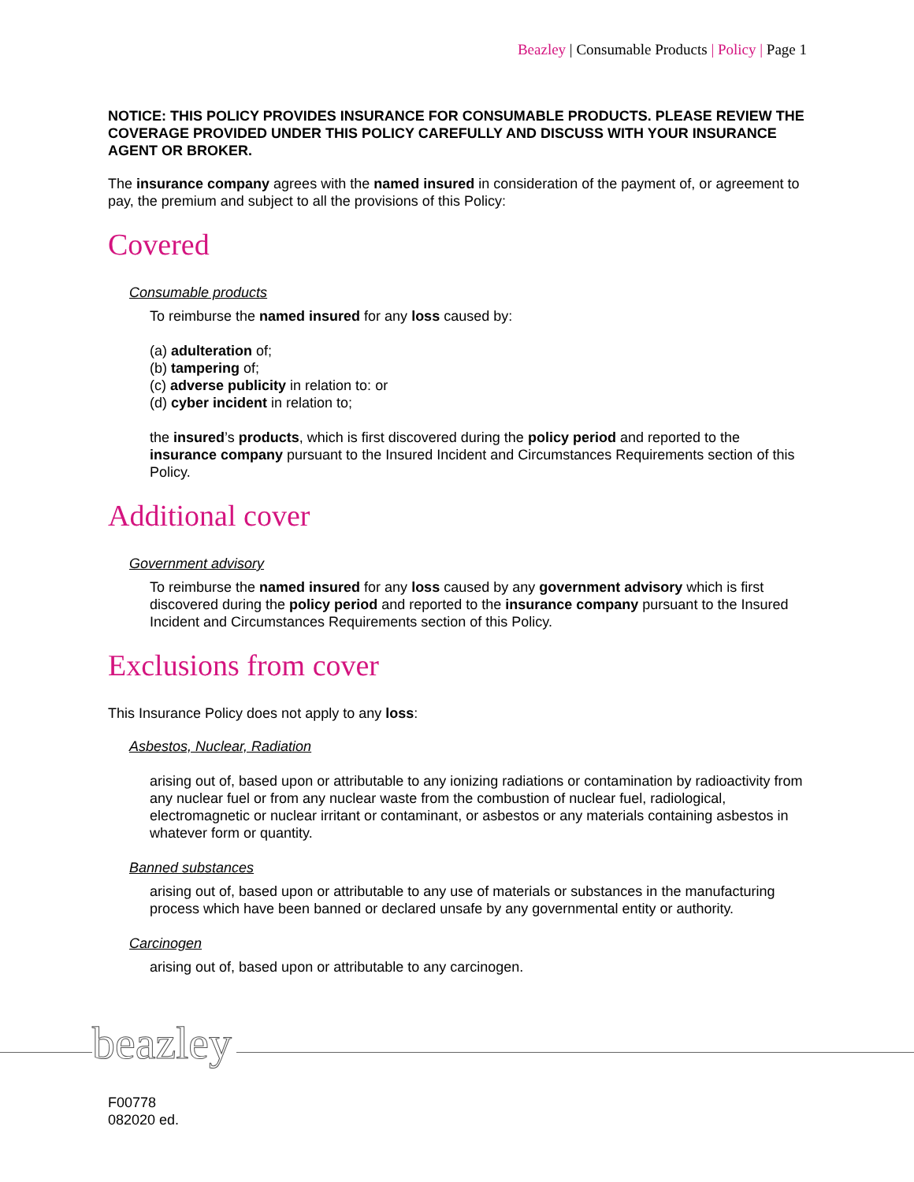Beazley | Consumable Products | Policy | Page 1
NOTICE: THIS POLICY PROVIDES INSURANCE FOR CONSUMABLE PRODUCTS. PLEASE REVIEW THE COVERAGE PROVIDED UNDER THIS POLICY CAREFULLY AND DISCUSS WITH YOUR INSURANCE AGENT OR BROKER.
The insurance company agrees with the named insured in consideration of the payment of, or agreement to pay, the premium and subject to all the provisions of this Policy:
Covered
Consumable products
To reimburse the named insured for any loss caused by:
(a) adulteration of;
(b) tampering of;
(c) adverse publicity in relation to: or
(d) cyber incident in relation to;
the insured’s products, which is first discovered during the policy period and reported to the insurance company pursuant to the Insured Incident and Circumstances Requirements section of this Policy.
Additional cover
Government advisory
To reimburse the named insured for any loss caused by any government advisory which is first discovered during the policy period and reported to the insurance company pursuant to the Insured Incident and Circumstances Requirements section of this Policy.
Exclusions from cover
This Insurance Policy does not apply to any loss:
Asbestos, Nuclear, Radiation
arising out of, based upon or attributable to any ionizing radiations or contamination by radioactivity from any nuclear fuel or from any nuclear waste from the combustion of nuclear fuel, radiological, electromagnetic or nuclear irritant or contaminant, or asbestos or any materials containing asbestos in whatever form or quantity.
Banned substances
arising out of, based upon or attributable to any use of materials or substances in the manufacturing process which have been banned or declared unsafe by any governmental entity or authority.
Carcinogen
arising out of, based upon or attributable to any carcinogen.
beazley
F00778
082020 ed.